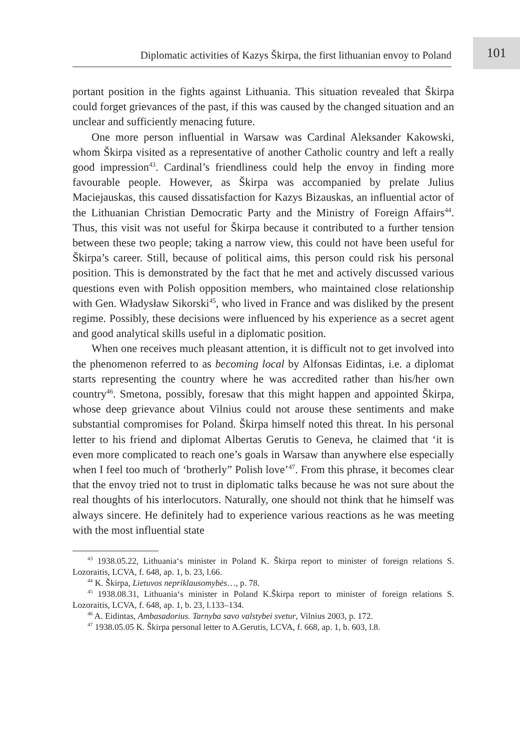Diplomatic activities of Kazys Škirpa, the first lithuanian envoy to Poland
101
portant position in the fights against Lithuania. This situation revealed that Škirpa could forget grievances of the past, if this was caused by the changed situation and an unclear and sufficiently menacing future.
One more person influential in Warsaw was Cardinal Aleksander Kakowski, whom Škirpa visited as a representative of another Catholic country and left a really good impression<sup>43</sup>. Cardinal’s friendliness could help the envoy in finding more favourable people. However, as Škirpa was accompanied by prelate Julius Maciejauskas, this caused dissatisfaction for Kazys Bizauskas, an influential actor of the Lithuanian Christian Democratic Party and the Ministry of Foreign Affairs<sup>44</sup>. Thus, this visit was not useful for Škirpa because it contributed to a further tension between these two people; taking a narrow view, this could not have been useful for Škirpa’s career. Still, because of political aims, this person could risk his personal position. This is demonstrated by the fact that he met and actively discussed various questions even with Polish opposition members, who maintained close relationship with Gen. Władysław Sikorski<sup>45</sup>, who lived in France and was disliked by the present regime. Possibly, these decisions were influenced by his experience as a secret agent and good analytical skills useful in a diplomatic position.
When one receives much pleasant attention, it is difficult not to get involved into the phenomenon referred to as becoming local by Alfonsas Eidintas, i.e. a diplomat starts representing the country where he was accredited rather than his/her own country<sup>46</sup>. Smetona, possibly, foresaw that this might happen and appointed Škirpa, whose deep grievance about Vilnius could not arouse these sentiments and make substantial compromises for Poland. Škirpa himself noted this threat. In his personal letter to his friend and diplomat Albertas Gerutis to Geneva, he claimed that ‘it is even more complicated to reach one’s goals in Warsaw than anywhere else especially when I feel too much of ‘brotherly” Polish love’<sup>47</sup>. From this phrase, it becomes clear that the envoy tried not to trust in diplomatic talks because he was not sure about the real thoughts of his interlocutors. Naturally, one should not think that he himself was always sincere. He definitely had to experience various reactions as he was meeting with the most influential state
<sup>43</sup> 1938.05.22, Lithuania‘s minister in Poland K. Škirpa report to minister of foreign relations S. Lozoraitis, LCVA, f. 648, ap. 1, b. 23, l.66.
<sup>44</sup> K. Škirpa, Lietuvos nepriklausomybės…, p. 78.
<sup>45</sup> 1938.08.31, Lithuania‘s minister in Poland K.Škirpa report to minister of foreign relations S. Lozoraitis, LCVA, f. 648, ap. 1, b. 23, l.133–134.
<sup>46</sup> A. Eidintas, Ambasadorius. Tarnyba savo valstybei svetur, Vilnius 2003, p. 172.
<sup>47</sup> 1938.05.05 K. Škirpa personal letter to A.Gerutis, LCVA, f. 668, ap. 1, b. 603, l.8.